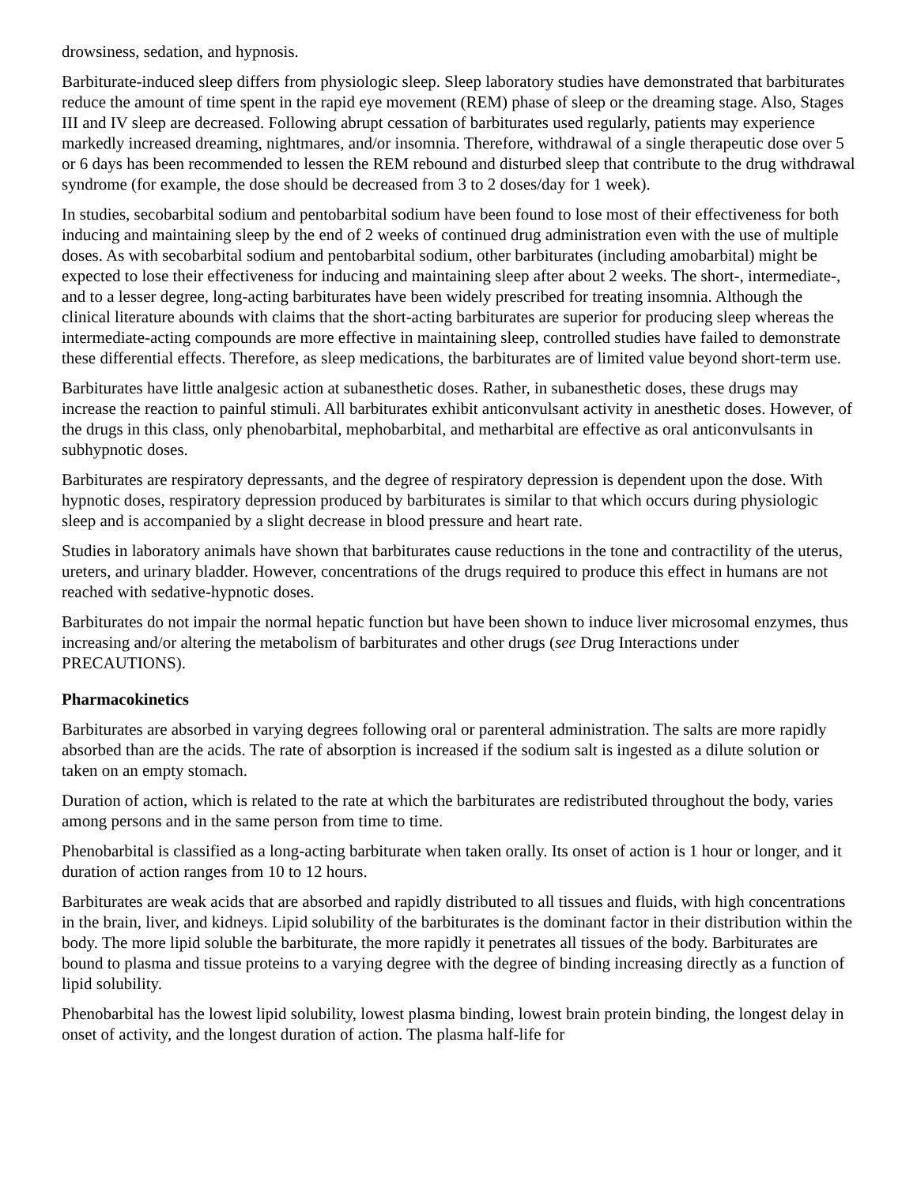drowsiness, sedation, and hypnosis.
Barbiturate-induced sleep differs from physiologic sleep. Sleep laboratory studies have demonstrated that barbiturates reduce the amount of time spent in the rapid eye movement (REM) phase of sleep or the dreaming stage. Also, Stages III and IV sleep are decreased. Following abrupt cessation of barbiturates used regularly, patients may experience markedly increased dreaming, nightmares, and/or insomnia. Therefore, withdrawal of a single therapeutic dose over 5 or 6 days has been recommended to lessen the REM rebound and disturbed sleep that contribute to the drug withdrawal syndrome (for example, the dose should be decreased from 3 to 2 doses/day for 1 week).
In studies, secobarbital sodium and pentobarbital sodium have been found to lose most of their effectiveness for both inducing and maintaining sleep by the end of 2 weeks of continued drug administration even with the use of multiple doses. As with secobarbital sodium and pentobarbital sodium, other barbiturates (including amobarbital) might be expected to lose their effectiveness for inducing and maintaining sleep after about 2 weeks. The short-, intermediate-, and to a lesser degree, long-acting barbiturates have been widely prescribed for treating insomnia. Although the clinical literature abounds with claims that the short-acting barbiturates are superior for producing sleep whereas the intermediate-acting compounds are more effective in maintaining sleep, controlled studies have failed to demonstrate these differential effects. Therefore, as sleep medications, the barbiturates are of limited value beyond short-term use.
Barbiturates have little analgesic action at subanesthetic doses. Rather, in subanesthetic doses, these drugs may increase the reaction to painful stimuli. All barbiturates exhibit anticonvulsant activity in anesthetic doses. However, of the drugs in this class, only phenobarbital, mephobarbital, and metharbital are effective as oral anticonvulsants in subhypnotic doses.
Barbiturates are respiratory depressants, and the degree of respiratory depression is dependent upon the dose. With hypnotic doses, respiratory depression produced by barbiturates is similar to that which occurs during physiologic sleep and is accompanied by a slight decrease in blood pressure and heart rate.
Studies in laboratory animals have shown that barbiturates cause reductions in the tone and contractility of the uterus, ureters, and urinary bladder. However, concentrations of the drugs required to produce this effect in humans are not reached with sedative-hypnotic doses.
Barbiturates do not impair the normal hepatic function but have been shown to induce liver microsomal enzymes, thus increasing and/or altering the metabolism of barbiturates and other drugs (see Drug Interactions under PRECAUTIONS).
Pharmacokinetics
Barbiturates are absorbed in varying degrees following oral or parenteral administration. The salts are more rapidly absorbed than are the acids. The rate of absorption is increased if the sodium salt is ingested as a dilute solution or taken on an empty stomach.
Duration of action, which is related to the rate at which the barbiturates are redistributed throughout the body, varies among persons and in the same person from time to time.
Phenobarbital is classified as a long-acting barbiturate when taken orally. Its onset of action is 1 hour or longer, and it duration of action ranges from 10 to 12 hours.
Barbiturates are weak acids that are absorbed and rapidly distributed to all tissues and fluids, with high concentrations in the brain, liver, and kidneys. Lipid solubility of the barbiturates is the dominant factor in their distribution within the body. The more lipid soluble the barbiturate, the more rapidly it penetrates all tissues of the body. Barbiturates are bound to plasma and tissue proteins to a varying degree with the degree of binding increasing directly as a function of lipid solubility.
Phenobarbital has the lowest lipid solubility, lowest plasma binding, lowest brain protein binding, the longest delay in onset of activity, and the longest duration of action. The plasma half-life for